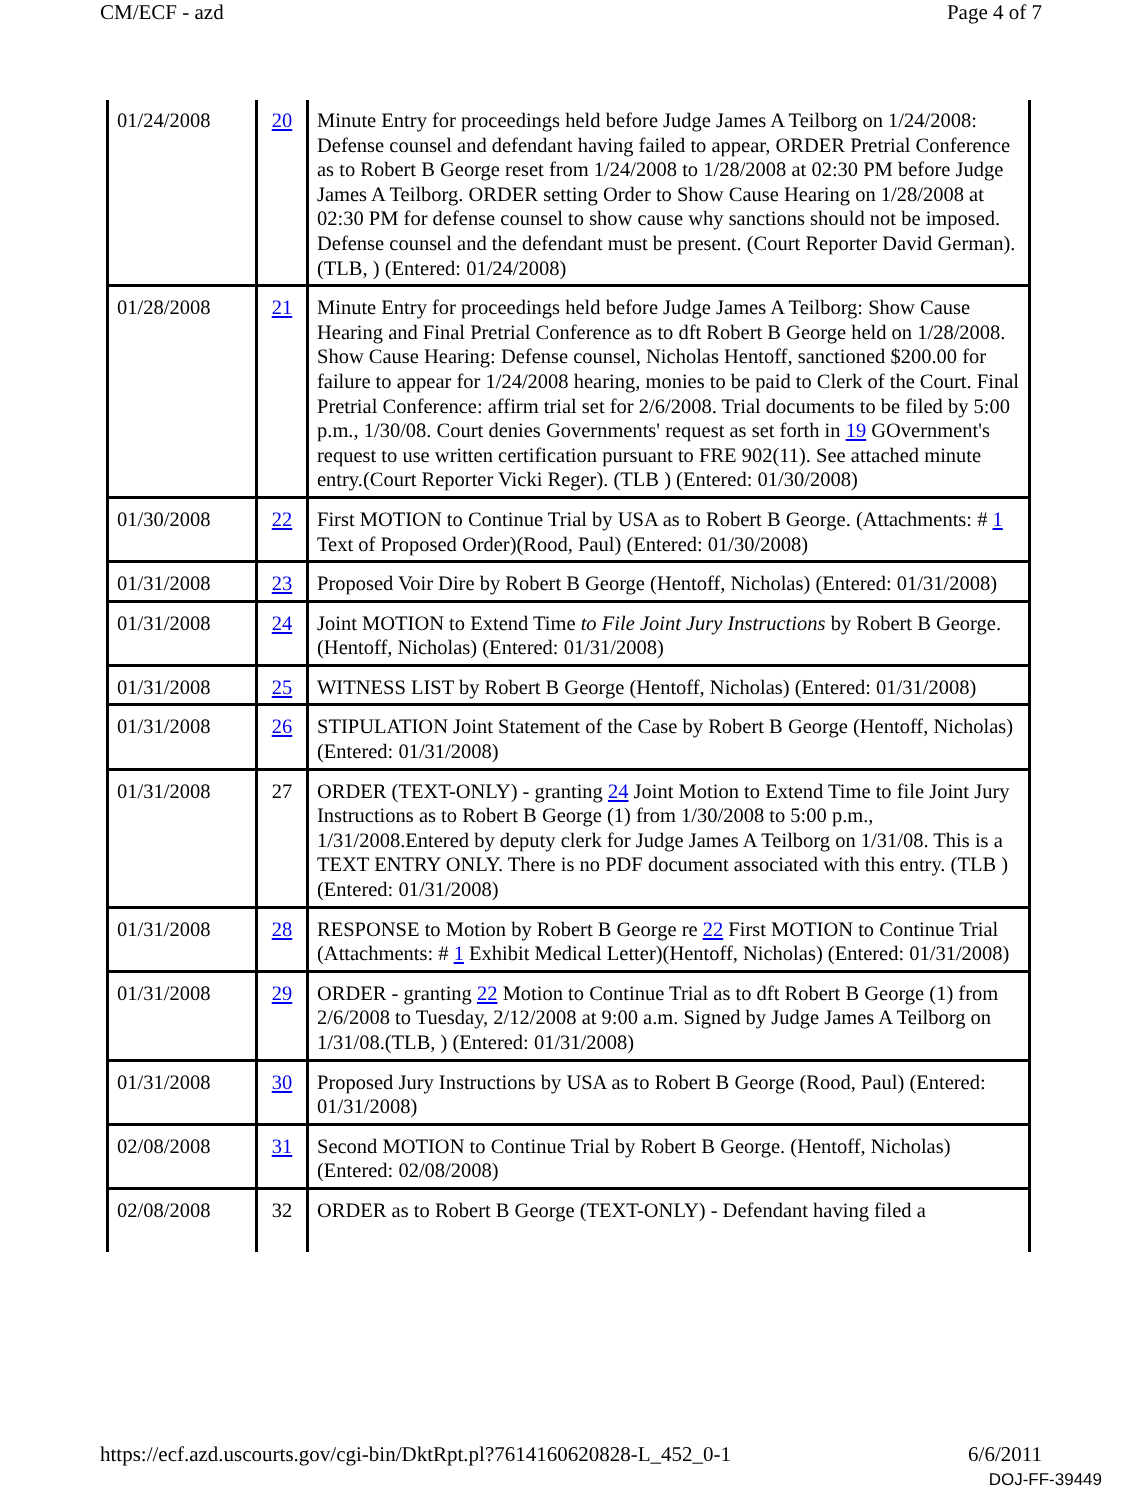CM/ECF - azd Page 4 of 7
| 01/24/2008 | 20 | Minute Entry for proceedings held before Judge James A Teilborg on 1/24/2008: Defense counsel and defendant having failed to appear, ORDER Pretrial Conference as to Robert B George reset from 1/24/2008 to 1/28/2008 at 02:30 PM before Judge James A Teilborg. ORDER setting Order to Show Cause Hearing on 1/28/2008 at 02:30 PM for defense counsel to show cause why sanctions should not be imposed. Defense counsel and the defendant must be present. (Court Reporter David German). (TLB, ) (Entered: 01/24/2008) |
| 01/28/2008 | 21 | Minute Entry for proceedings held before Judge James A Teilborg: Show Cause Hearing and Final Pretrial Conference as to dft Robert B George held on 1/28/2008. Show Cause Hearing: Defense counsel, Nicholas Hentoff, sanctioned $200.00 for failure to appear for 1/24/2008 hearing, monies to be paid to Clerk of the Court. Final Pretrial Conference: affirm trial set for 2/6/2008. Trial documents to be filed by 5:00 p.m., 1/30/08. Court denies Governments' request as set forth in 19 GOvernment's request to use written certification pursuant to FRE 902(11). See attached minute entry.(Court Reporter Vicki Reger). (TLB ) (Entered: 01/30/2008) |
| 01/30/2008 | 22 | First MOTION to Continue Trial by USA as to Robert B George. (Attachments: # 1 Text of Proposed Order)(Rood, Paul) (Entered: 01/30/2008) |
| 01/31/2008 | 23 | Proposed Voir Dire by Robert B George (Hentoff, Nicholas) (Entered: 01/31/2008) |
| 01/31/2008 | 24 | Joint MOTION to Extend Time to File Joint Jury Instructions by Robert B George. (Hentoff, Nicholas) (Entered: 01/31/2008) |
| 01/31/2008 | 25 | WITNESS LIST by Robert B George (Hentoff, Nicholas) (Entered: 01/31/2008) |
| 01/31/2008 | 26 | STIPULATION Joint Statement of the Case by Robert B George (Hentoff, Nicholas) (Entered: 01/31/2008) |
| 01/31/2008 | 27 | ORDER (TEXT-ONLY) - granting 24 Joint Motion to Extend Time to file Joint Jury Instructions as to Robert B George (1) from 1/30/2008 to 5:00 p.m., 1/31/2008.Entered by deputy clerk for Judge James A Teilborg on 1/31/08. This is a TEXT ENTRY ONLY. There is no PDF document associated with this entry. (TLB ) (Entered: 01/31/2008) |
| 01/31/2008 | 28 | RESPONSE to Motion by Robert B George re 22 First MOTION to Continue Trial (Attachments: # 1 Exhibit Medical Letter)(Hentoff, Nicholas) (Entered: 01/31/2008) |
| 01/31/2008 | 29 | ORDER - granting 22 Motion to Continue Trial as to dft Robert B George (1) from 2/6/2008 to Tuesday, 2/12/2008 at 9:00 a.m. Signed by Judge James A Teilborg on 1/31/08.(TLB, ) (Entered: 01/31/2008) |
| 01/31/2008 | 30 | Proposed Jury Instructions by USA as to Robert B George (Rood, Paul) (Entered: 01/31/2008) |
| 02/08/2008 | 31 | Second MOTION to Continue Trial by Robert B George. (Hentoff, Nicholas) (Entered: 02/08/2008) |
| 02/08/2008 | 32 | ORDER as to Robert B George (TEXT-ONLY) - Defendant having filed a |
https://ecf.azd.uscourts.gov/cgi-bin/DktRpt.pl?761416062082­8-L_452_0-1 6/6/2011
DOJ-FF-39449